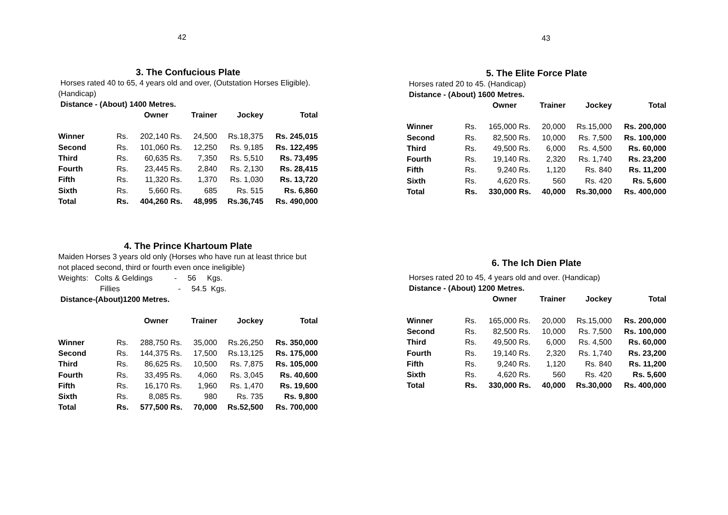42
3. The Confucious Plate
Horses rated 40 to 65, 4 years old and over, (Outstation Horses Eligible). (Handicap)
Distance - (About) 1400 Metres.
| | Owner | | Trainer | | Jockey | Total |
| --- | --- | --- | --- | --- | --- | --- |
| Winner | Rs. | 202,140 | Rs. | 24,500 | Rs.18,375 | Rs. 245,015 |
| Second | Rs. | 101,060 | Rs. | 12,250 | Rs. 9,185 | Rs. 122,495 |
| Third | Rs. | 60,635 | Rs. | 7,350 | Rs. 5,510 | Rs. 73,495 |
| Fourth | Rs. | 23,445 | Rs. | 2,840 | Rs. 2,130 | Rs. 28,415 |
| Fifth | Rs. | 11,320 | Rs. | 1,370 | Rs. 1,030 | Rs. 13,720 |
| Sixth | Rs. | 5,660 | Rs. | 685 | Rs. 515 | Rs. 6,860 |
| Total | Rs. | 404,260 | Rs. | 48,995 | Rs.36,745 | Rs. 490,000 |
4. The Prince Khartoum Plate
Maiden Horses 3 years old only (Horses who have run at least thrice but not placed second, third or fourth even once ineligible)
Weights: Colts & Geldings - 56 Kgs.
Fillies - 54.5 Kgs.
Distance-(About)1200 Metres.
| | Owner | | Trainer | | Jockey | Total |
| --- | --- | --- | --- | --- | --- | --- |
| Winner | Rs. | 288,750 | Rs. | 35,000 | Rs.26,250 | Rs. 350,000 |
| Second | Rs. | 144,375 | Rs. | 17,500 | Rs.13,125 | Rs. 175,000 |
| Third | Rs. | 86,625 | Rs. | 10,500 | Rs. 7,875 | Rs. 105,000 |
| Fourth | Rs. | 33,495 | Rs. | 4,060 | Rs. 3,045 | Rs. 40,600 |
| Fifth | Rs. | 16,170 | Rs. | 1,960 | Rs. 1,470 | Rs. 19,600 |
| Sixth | Rs. | 8,085 | Rs. | 980 | Rs. 735 | Rs. 9,800 |
| Total | Rs. | 577,500 | Rs. | 70,000 | Rs.52,500 | Rs. 700,000 |
43
5. The Elite Force Plate
Horses rated 20 to 45. (Handicap)
Distance - (About) 1600 Metres.
| | Owner | | Trainer | | Jockey | Total |
| --- | --- | --- | --- | --- | --- | --- |
| Winner | Rs. | 165,000 | Rs. | 20,000 | Rs.15,000 | Rs. 200,000 |
| Second | Rs. | 82,500 | Rs. | 10,000 | Rs. 7,500 | Rs. 100,000 |
| Third | Rs. | 49,500 | Rs. | 6,000 | Rs. 4,500 | Rs. 60,000 |
| Fourth | Rs. | 19,140 | Rs. | 2,320 | Rs. 1,740 | Rs. 23,200 |
| Fifth | Rs. | 9,240 | Rs. | 1,120 | Rs. 840 | Rs. 11,200 |
| Sixth | Rs. | 4,620 | Rs. | 560 | Rs. 420 | Rs. 5,600 |
| Total | Rs. | 330,000 | Rs. | 40,000 | Rs.30,000 | Rs. 400,000 |
6. The Ich Dien Plate
Horses rated 20 to 45, 4 years old and over. (Handicap)
Distance - (About) 1200 Metres.
| | Owner | | Trainer | | Jockey | Total |
| --- | --- | --- | --- | --- | --- | --- |
| Winner | Rs. | 165,000 | Rs. | 20,000 | Rs.15,000 | Rs. 200,000 |
| Second | Rs. | 82,500 | Rs. | 10,000 | Rs. 7,500 | Rs. 100,000 |
| Third | Rs. | 49,500 | Rs. | 6,000 | Rs. 4,500 | Rs. 60,000 |
| Fourth | Rs. | 19,140 | Rs. | 2,320 | Rs. 1,740 | Rs. 23,200 |
| Fifth | Rs. | 9,240 | Rs. | 1,120 | Rs. 840 | Rs. 11,200 |
| Sixth | Rs. | 4,620 | Rs. | 560 | Rs. 420 | Rs. 5,600 |
| Total | Rs. | 330,000 | Rs. | 40,000 | Rs.30,000 | Rs. 400,000 |